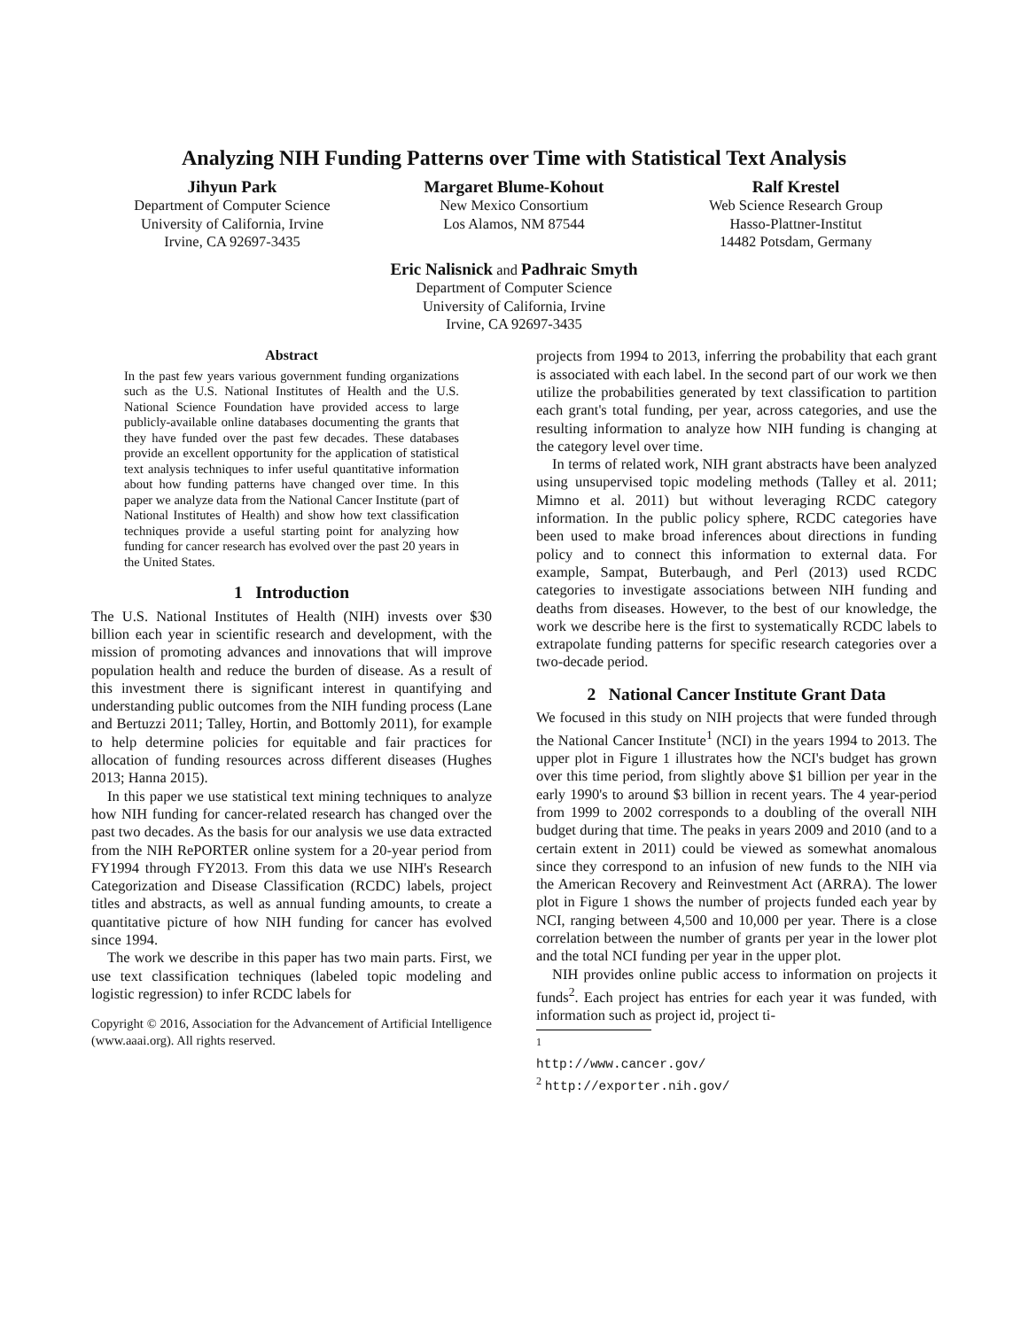Analyzing NIH Funding Patterns over Time with Statistical Text Analysis
Jihyun Park
Department of Computer Science
University of California, Irvine
Irvine, CA 92697-3435
Margaret Blume-Kohout
New Mexico Consortium
Los Alamos, NM 87544
Ralf Krestel
Web Science Research Group
Hasso-Plattner-Institut
14482 Potsdam, Germany
Eric Nalisnick and Padhraic Smyth
Department of Computer Science
University of California, Irvine
Irvine, CA 92697-3435
Abstract
In the past few years various government funding organizations such as the U.S. National Institutes of Health and the U.S. National Science Foundation have provided access to large publicly-available online databases documenting the grants that they have funded over the past few decades. These databases provide an excellent opportunity for the application of statistical text analysis techniques to infer useful quantitative information about how funding patterns have changed over time. In this paper we analyze data from the National Cancer Institute (part of National Institutes of Health) and show how text classification techniques provide a useful starting point for analyzing how funding for cancer research has evolved over the past 20 years in the United States.
1 Introduction
The U.S. National Institutes of Health (NIH) invests over $30 billion each year in scientific research and development, with the mission of promoting advances and innovations that will improve population health and reduce the burden of disease. As a result of this investment there is significant interest in quantifying and understanding public outcomes from the NIH funding process (Lane and Bertuzzi 2011; Talley, Hortin, and Bottomly 2011), for example to help determine policies for equitable and fair practices for allocation of funding resources across different diseases (Hughes 2013; Hanna 2015).
In this paper we use statistical text mining techniques to analyze how NIH funding for cancer-related research has changed over the past two decades. As the basis for our analysis we use data extracted from the NIH RePORTER online system for a 20-year period from FY1994 through FY2013. From this data we use NIH's Research Categorization and Disease Classification (RCDC) labels, project titles and abstracts, as well as annual funding amounts, to create a quantitative picture of how NIH funding for cancer has evolved since 1994.
The work we describe in this paper has two main parts. First, we use text classification techniques (labeled topic modeling and logistic regression) to infer RCDC labels for
Copyright © 2016, Association for the Advancement of Artificial Intelligence (www.aaai.org). All rights reserved.
projects from 1994 to 2013, inferring the probability that each grant is associated with each label. In the second part of our work we then utilize the probabilities generated by text classification to partition each grant's total funding, per year, across categories, and use the resulting information to analyze how NIH funding is changing at the category level over time.
In terms of related work, NIH grant abstracts have been analyzed using unsupervised topic modeling methods (Talley et al. 2011; Mimno et al. 2011) but without leveraging RCDC category information. In the public policy sphere, RCDC categories have been used to make broad inferences about directions in funding policy and to connect this information to external data. For example, Sampat, Buterbaugh, and Perl (2013) used RCDC categories to investigate associations between NIH funding and deaths from diseases. However, to the best of our knowledge, the work we describe here is the first to systematically RCDC labels to extrapolate funding patterns for specific research categories over a two-decade period.
2 National Cancer Institute Grant Data
We focused in this study on NIH projects that were funded through the National Cancer Institute<sup>1</sup> (NCI) in the years 1994 to 2013. The upper plot in Figure 1 illustrates how the NCI's budget has grown over this time period, from slightly above $1 billion per year in the early 1990's to around $3 billion in recent years. The 4 year-period from 1999 to 2002 corresponds to a doubling of the overall NIH budget during that time. The peaks in years 2009 and 2010 (and to a certain extent in 2011) could be viewed as somewhat anomalous since they correspond to an infusion of new funds to the NIH via the American Recovery and Reinvestment Act (ARRA). The lower plot in Figure 1 shows the number of projects funded each year by NCI, ranging between 4,500 and 10,000 per year. There is a close correlation between the number of grants per year in the lower plot and the total NCI funding per year in the upper plot.
NIH provides online public access to information on projects it funds<sup>2</sup>. Each project has entries for each year it was funded, with information such as project id, project ti-
<sup>1</sup> http://www.cancer.gov/
<sup>2</sup> http://exporter.nih.gov/